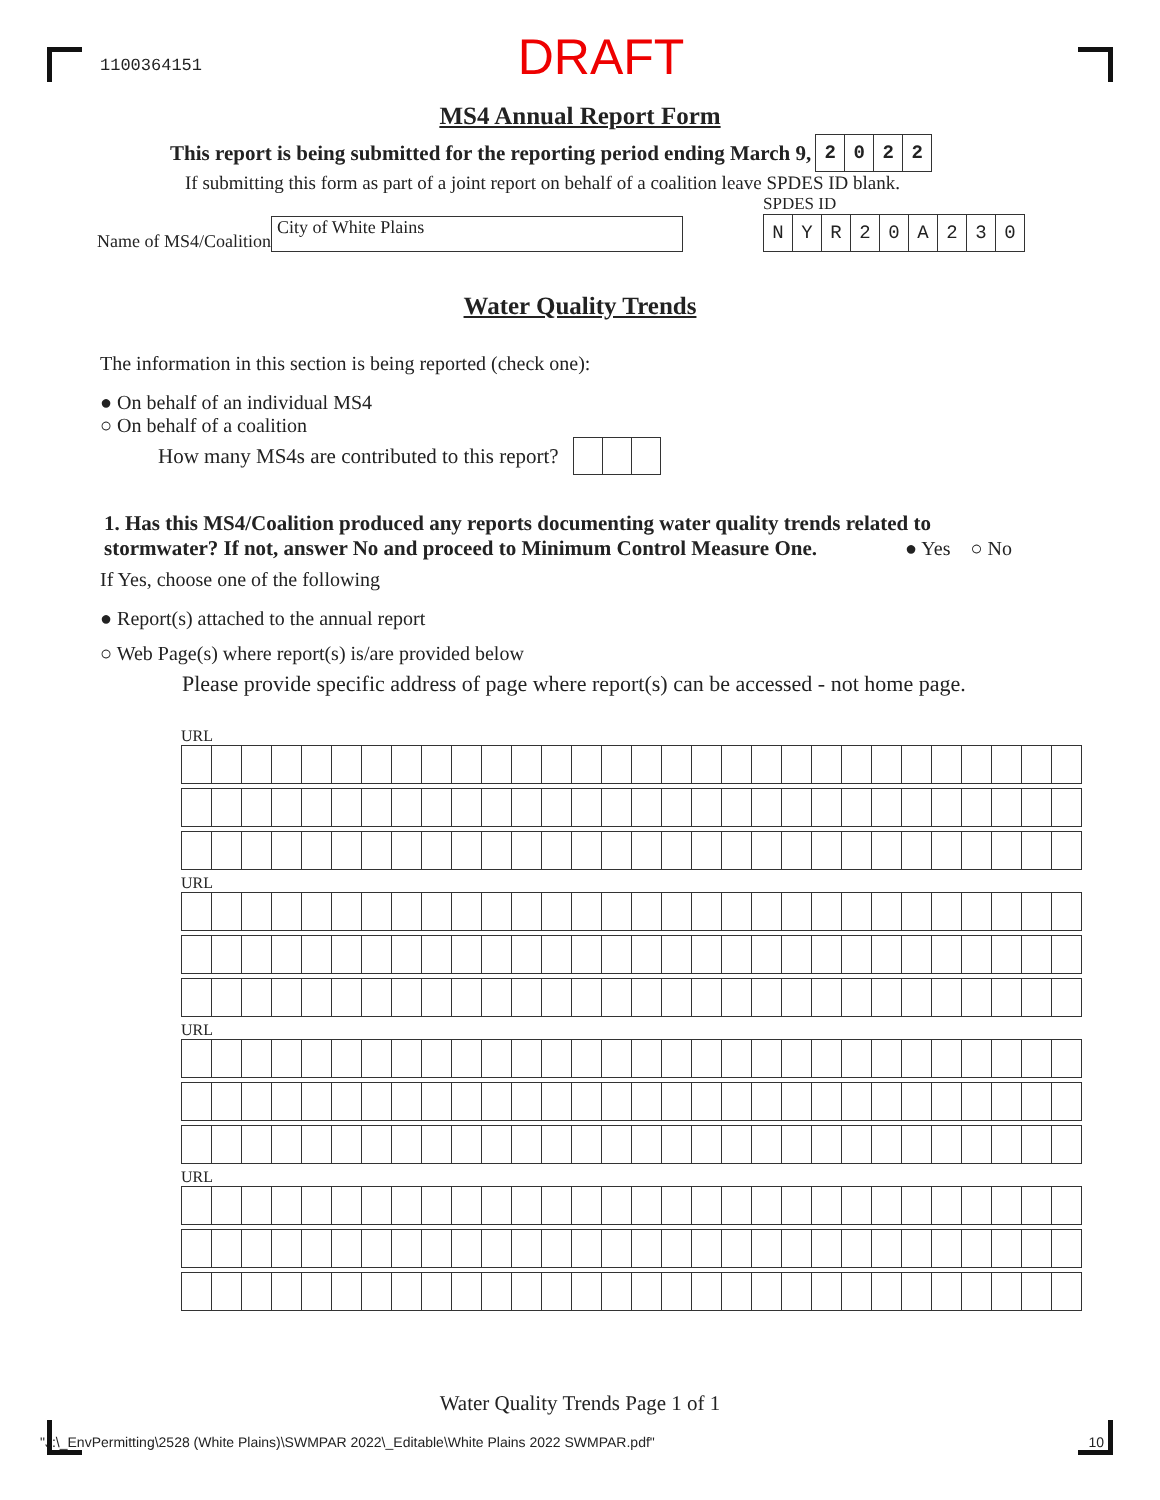1100364151 DRAFT
MS4 Annual Report Form
This report is being submitted for the reporting period ending March 9,
| 2 | 0 | 2 | 2 |
If submitting this form as part of a joint report on behalf of a coalition leave SPDES ID blank.
Name of MS4/Coalition
City of White Plains
SPDES ID
| N | Y | R | 2 | 0 | A | 2 | 3 | 0 |
Water Quality Trends
The information in this section is being reported (check one):
● On behalf of an individual MS4
○ On behalf of a coalition
How many MS4s are contributed to this report?
1. Has this MS4/Coalition produced any reports documenting water quality trends related to stormwater? If not, answer No and proceed to Minimum Control Measure One.
● Yes ○ No
If Yes, choose one of the following
● Report(s) attached to the annual report
○ Web Page(s) where report(s) is/are provided below
Please provide specific address of page where report(s) can be accessed - not home page.
URL
URL
URL
URL
Water Quality Trends Page 1 of 1
"J:\_EnvPermitting\2528 (White Plains)\SWMPAR 2022\_Editable\White Plains 2022 SWMPAR.pdf" 10